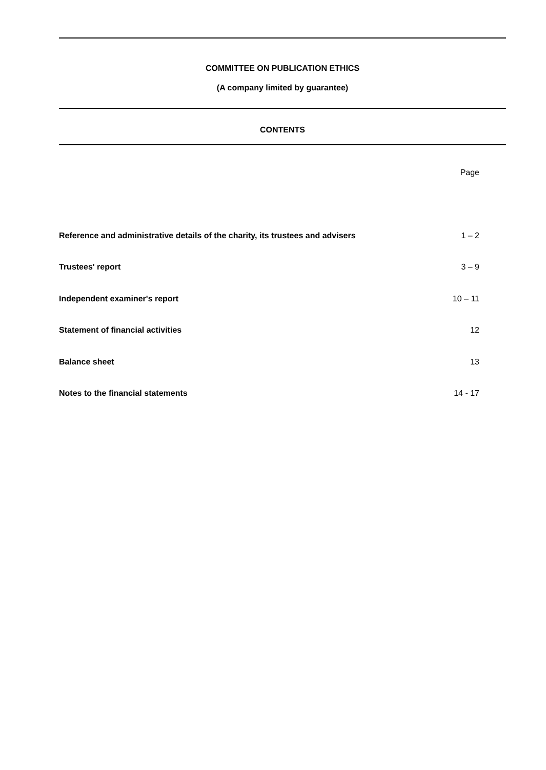COMMITTEE ON PUBLICATION ETHICS
(A company limited by guarantee)
CONTENTS
| | Page |
| Reference and administrative details of the charity, its trustees and advisers | 1 – 2 |
| Trustees' report | 3 – 9 |
| Independent examiner's report | 10 – 11 |
| Statement of financial activities | 12 |
| Balance sheet | 13 |
| Notes to the financial statements | 14 - 17 |